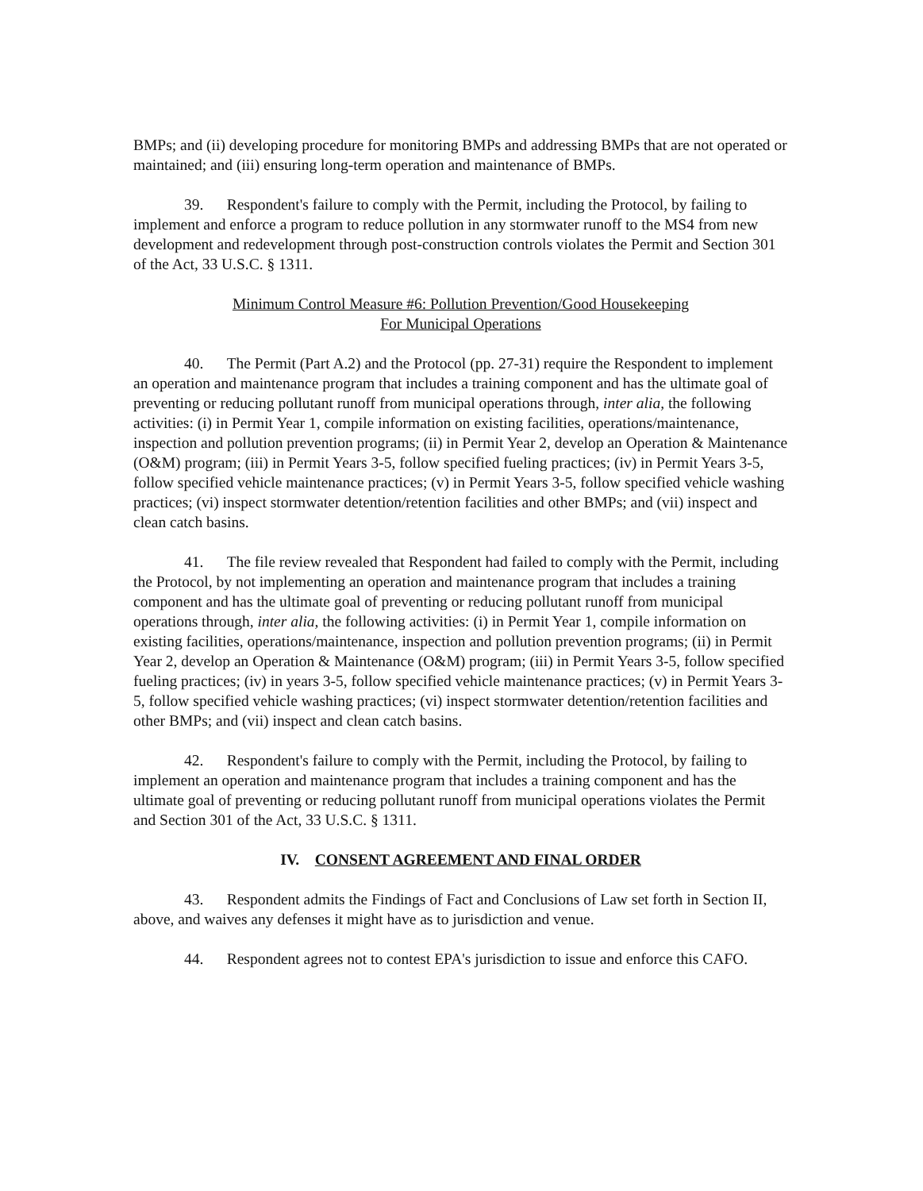BMPs; and (ii) developing procedure for monitoring BMPs and addressing BMPs that are not operated or maintained; and (iii) ensuring long-term operation and maintenance of BMPs.
39. Respondent's failure to comply with the Permit, including the Protocol, by failing to implement and enforce a program to reduce pollution in any stormwater runoff to the MS4 from new development and redevelopment through post-construction controls violates the Permit and Section 301 of the Act, 33 U.S.C. § 1311.
Minimum Control Measure #6: Pollution Prevention/Good Housekeeping
For Municipal Operations
40. The Permit (Part A.2) and the Protocol (pp. 27-31) require the Respondent to implement an operation and maintenance program that includes a training component and has the ultimate goal of preventing or reducing pollutant runoff from municipal operations through, inter alia, the following activities: (i) in Permit Year 1, compile information on existing facilities, operations/maintenance, inspection and pollution prevention programs; (ii) in Permit Year 2, develop an Operation & Maintenance (O&M) program; (iii) in Permit Years 3-5, follow specified fueling practices; (iv) in Permit Years 3-5, follow specified vehicle maintenance practices; (v) in Permit Years 3-5, follow specified vehicle washing practices; (vi) inspect stormwater detention/retention facilities and other BMPs; and (vii) inspect and clean catch basins.
41. The file review revealed that Respondent had failed to comply with the Permit, including the Protocol, by not implementing an operation and maintenance program that includes a training component and has the ultimate goal of preventing or reducing pollutant runoff from municipal operations through, inter alia, the following activities: (i) in Permit Year 1, compile information on existing facilities, operations/maintenance, inspection and pollution prevention programs; (ii) in Permit Year 2, develop an Operation & Maintenance (O&M) program; (iii) in Permit Years 3-5, follow specified fueling practices; (iv) in years 3-5, follow specified vehicle maintenance practices; (v) in Permit Years 3-5, follow specified vehicle washing practices; (vi) inspect stormwater detention/retention facilities and other BMPs; and (vii) inspect and clean catch basins.
42. Respondent's failure to comply with the Permit, including the Protocol, by failing to implement an operation and maintenance program that includes a training component and has the ultimate goal of preventing or reducing pollutant runoff from municipal operations violates the Permit and Section 301 of the Act, 33 U.S.C. § 1311.
IV. CONSENT AGREEMENT AND FINAL ORDER
43. Respondent admits the Findings of Fact and Conclusions of Law set forth in Section II, above, and waives any defenses it might have as to jurisdiction and venue.
44. Respondent agrees not to contest EPA's jurisdiction to issue and enforce this CAFO.